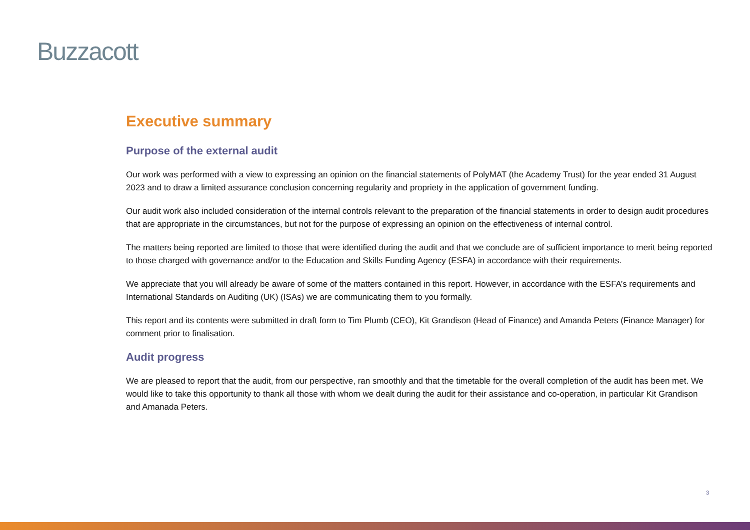Buzzacott
Executive summary
Purpose of the external audit
Our work was performed with a view to expressing an opinion on the financial statements of PolyMAT (the Academy Trust) for the year ended 31 August 2023 and to draw a limited assurance conclusion concerning regularity and propriety in the application of government funding.
Our audit work also included consideration of the internal controls relevant to the preparation of the financial statements in order to design audit procedures that are appropriate in the circumstances, but not for the purpose of expressing an opinion on the effectiveness of internal control.
The matters being reported are limited to those that were identified during the audit and that we conclude are of sufficient importance to merit being reported to those charged with governance and/or to the Education and Skills Funding Agency (ESFA) in accordance with their requirements.
We appreciate that you will already be aware of some of the matters contained in this report. However, in accordance with the ESFA’s requirements and International Standards on Auditing (UK) (ISAs) we are communicating them to you formally.
This report and its contents were submitted in draft form to Tim Plumb (CEO), Kit Grandison (Head of Finance) and Amanda Peters (Finance Manager) for comment prior to finalisation.
Audit progress
We are pleased to report that the audit, from our perspective, ran smoothly and that the timetable for the overall completion of the audit has been met. We would like to take this opportunity to thank all those with whom we dealt during the audit for their assistance and co-operation, in particular Kit Grandison and Amanada Peters.
3